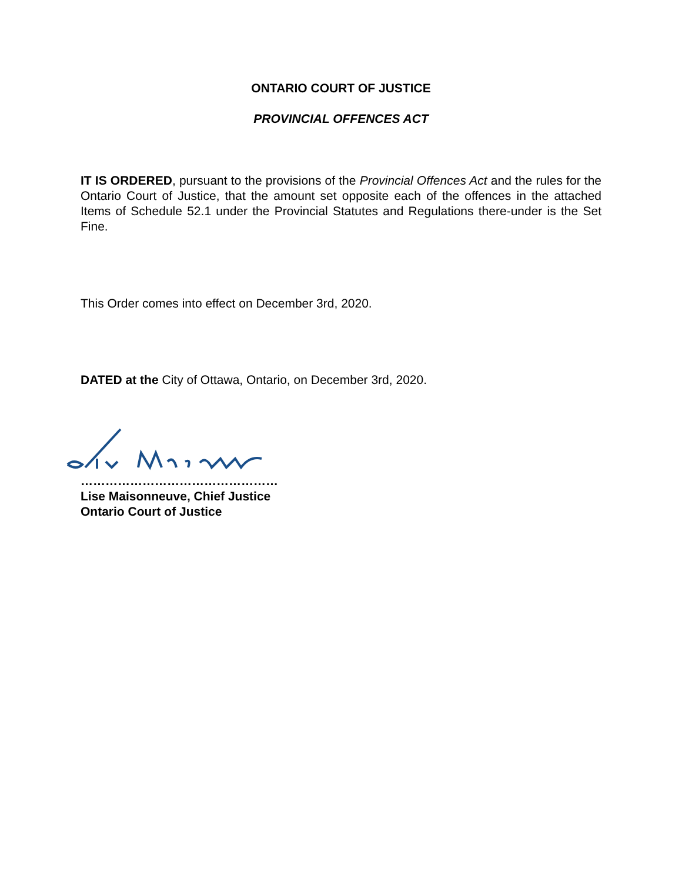ONTARIO COURT OF JUSTICE
PROVINCIAL OFFENCES ACT
IT IS ORDERED, pursuant to the provisions of the Provincial Offences Act and the rules for the Ontario Court of Justice, that the amount set opposite each of the offences in the attached Items of Schedule 52.1 under the Provincial Statutes and Regulations there-under is the Set Fine.
This Order comes into effect on December 3rd, 2020.
DATED at the City of Ottawa, Ontario, on December 3rd, 2020.
…………………………………………
Lise Maisonneuve, Chief Justice
Ontario Court of Justice